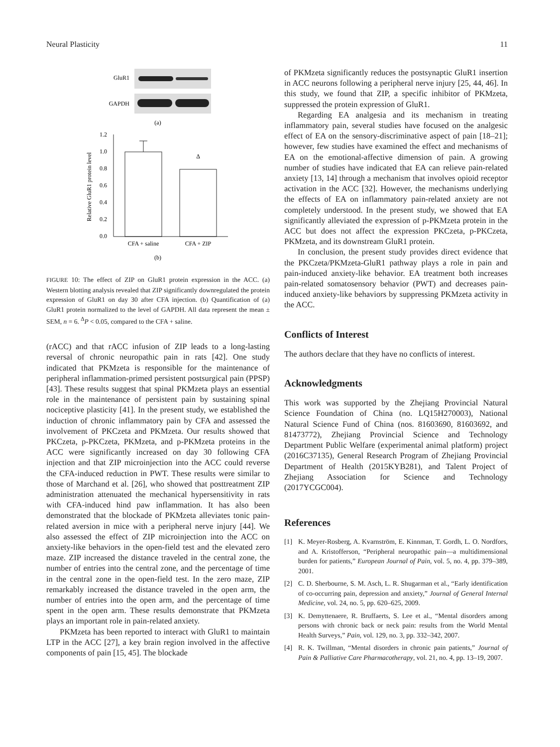Neural Plasticity 11
GluR1
GAPDH
(a)
1.2
1.0
0.8
0.6
0.4
0.2
0.0
Δ
CFA + saline
CFA + ZIP
Relative GluR1 protein level
(b)
FIGURE 10: The effect of ZIP on GluR1 protein expression in the ACC. (a) Western blotting analysis revealed that ZIP significantly downregulated the protein expression of GluR1 on day 30 after CFA injection. (b) Quantification of (a) GluR1 protein normalized to the level of GAPDH. All data represent the mean ± SEM, n = 6. <sup>Δ</sup>P < 0.05, compared to the CFA + saline.
(rACC) and that rACC infusion of ZIP leads to a long-lasting reversal of chronic neuropathic pain in rats [42]. One study indicated that PKMzeta is responsible for the maintenance of peripheral inflammation-primed persistent postsurgical pain (PPSP) [43]. These results suggest that spinal PKMzeta plays an essential role in the maintenance of persistent pain by sustaining spinal nociceptive plasticity [41]. In the present study, we established the induction of chronic inflammatory pain by CFA and assessed the involvement of PKCzeta and PKMzeta. Our results showed that PKCzeta, p-PKCzeta, PKMzeta, and p-PKMzeta proteins in the ACC were significantly increased on day 30 following CFA injection and that ZIP microinjection into the ACC could reverse the CFA-induced reduction in PWT. These results were similar to those of Marchand et al. [26], who showed that posttreatment ZIP administration attenuated the mechanical hypersensitivity in rats with CFA-induced hind paw inflammation. It has also been demonstrated that the blockade of PKMzeta alleviates tonic pain-related aversion in mice with a peripheral nerve injury [44]. We also assessed the effect of ZIP microinjection into the ACC on anxiety-like behaviors in the open-field test and the elevated zero maze. ZIP increased the distance traveled in the central zone, the number of entries into the central zone, and the percentage of time in the central zone in the open-field test. In the zero maze, ZIP remarkably increased the distance traveled in the open arm, the number of entries into the open arm, and the percentage of time spent in the open arm. These results demonstrate that PKMzeta plays an important role in pain-related anxiety.
PKMzeta has been reported to interact with GluR1 to maintain LTP in the ACC [27], a key brain region involved in the affective components of pain [15, 45]. The blockade
of PKMzeta significantly reduces the postsynaptic GluR1 insertion in ACC neurons following a peripheral nerve injury [25, 44, 46]. In this study, we found that ZIP, a specific inhibitor of PKMzeta, suppressed the protein expression of GluR1.
Regarding EA analgesia and its mechanism in treating inflammatory pain, several studies have focused on the analgesic effect of EA on the sensory-discriminative aspect of pain [18–21]; however, few studies have examined the effect and mechanisms of EA on the emotional-affective dimension of pain. A growing number of studies have indicated that EA can relieve pain-related anxiety [13, 14] through a mechanism that involves opioid receptor activation in the ACC [32]. However, the mechanisms underlying the effects of EA on inflammatory pain-related anxiety are not completely understood. In the present study, we showed that EA significantly alleviated the expression of p-PKMzeta protein in the ACC but does not affect the expression PKCzeta, p-PKCzeta, PKMzeta, and its downstream GluR1 protein.
In conclusion, the present study provides direct evidence that the PKCzeta/PKMzeta-GluR1 pathway plays a role in pain and pain-induced anxiety-like behavior. EA treatment both increases pain-related somatosensory behavior (PWT) and decreases pain-induced anxiety-like behaviors by suppressing PKMzeta activity in the ACC.
Conflicts of Interest
The authors declare that they have no conflicts of interest.
Acknowledgments
This work was supported by the Zhejiang Provincial Natural Science Foundation of China (no. LQ15H270003), National Natural Science Fund of China (nos. 81603690, 81603692, and 81473772), Zhejiang Provincial Science and Technology Department Public Welfare (experimental animal platform) project (2016C37135), General Research Program of Zhejiang Provincial Department of Health (2015KYB281), and Talent Project of Zhejiang Association for Science and Technology (2017YCGC004).
References
[1] K. Meyer-Rosberg, A. Kvarnström, E. Kinnman, T. Gordh, L. O. Nordfors, and A. Kristofferson, “Peripheral neuropathic pain—a multidimensional burden for patients,” European Journal of Pain, vol. 5, no. 4, pp. 379–389, 2001.
[2] C. D. Sherbourne, S. M. Asch, L. R. Shugarman et al., “Early identification of co-occurring pain, depression and anxiety,” Journal of General Internal Medicine, vol. 24, no. 5, pp. 620–625, 2009.
[3] K. Demyttenaere, R. Bruffaerts, S. Lee et al., “Mental disorders among persons with chronic back or neck pain: results from the World Mental Health Surveys,” Pain, vol. 129, no. 3, pp. 332–342, 2007.
[4] R. K. Twillman, “Mental disorders in chronic pain patients,” Journal of Pain & Palliative Care Pharmacotherapy, vol. 21, no. 4, pp. 13–19, 2007.